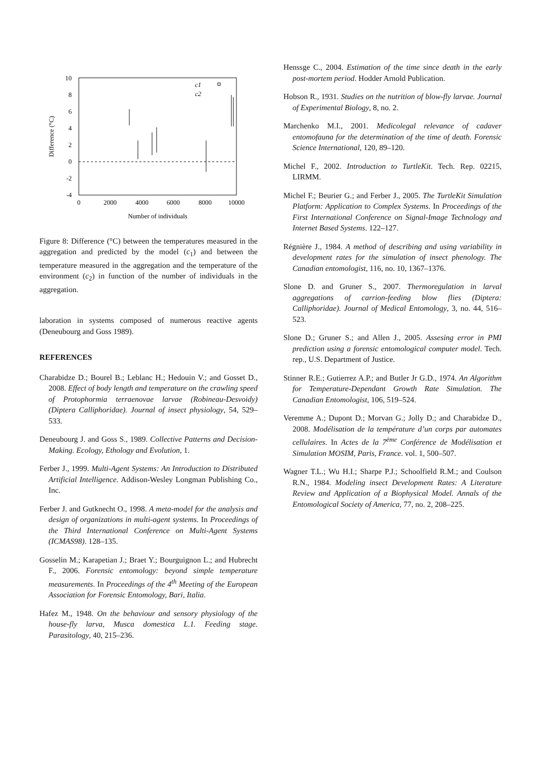10
8
6
4
2
0
-2
-4
0
2000
4000
6000
8000
10000
Number of individuals
Difference (°C)
c1
c2
Figure 8: Difference (°C) between the temperatures measured in the aggregation and predicted by the model (c<sub>1</sub>) and between the temperature measured in the aggregation and the temperature of the environment (c<sub>2</sub>) in function of the number of individuals in the aggregation.
laboration in systems composed of numerous reactive agents (Deneubourg and Goss 1989).
REFERENCES
Charabidze D.; Bourel B.; Leblanc H.; Hedouin V.; and Gosset D., 2008. Effect of body length and temperature on the crawling speed of Protophormia terraenovae larvae (Robineau-Desvoidy) (Diptera Calliphoridae). Journal of insect physiology, 54, 529–533.
Deneubourg J. and Goss S., 1989. Collective Patterns and Decision-Making. Ecology, Ethology and Evolution, 1.
Ferber J., 1999. Multi-Agent Systems: An Introduction to Distributed Artificial Intelligence. Addison-Wesley Longman Publishing Co., Inc.
Ferber J. and Gutknecht O., 1998. A meta-model for the analysis and design of organizations in multi-agent systems. In Proceedings of the Third International Conference on Multi-Agent Systems (ICMAS98). 128–135.
Gosselin M.; Karapetian J.; Braet Y.; Bourguignon L.; and Hubrecht F., 2006. Forensic entomology: beyond simple temperature measurements. In Proceedings of the 4<sup>th</sup> Meeting of the European Association for Forensic Entomology, Bari, Italia.
Hafez M., 1948. On the behaviour and sensory physiology of the house-fly larva, Musca domestica L.1. Feeding stage. Parasitology, 40, 215–236.
Henssge C., 2004. Estimation of the time since death in the early post-mortem period. Hodder Arnold Publication.
Hobson R., 1931. Studies on the nutrition of blow-fly larvae. Journal of Experimental Biology, 8, no. 2.
Marchenko M.I., 2001. Medicolegal relevance of cadaver entomofauna for the determination of the time of death. Forensic Science International, 120, 89–120.
Michel F., 2002. Introduction to TurtleKit. Tech. Rep. 02215, LIRMM.
Michel F.; Beurier G.; and Ferber J., 2005. The TurtleKit Simulation Platform: Application to Complex Systems. In Proceedings of the First International Conference on Signal-Image Technology and Internet Based Systems. 122–127.
Régnière J., 1984. A method of describing and using variability in development rates for the simulation of insect phenology. The Canadian entomologist, 116, no. 10, 1367–1376.
Slone D. and Gruner S., 2007. Thermoregulation in larval aggregations of carrion-feeding blow flies (Diptera: Calliphoridae). Journal of Medical Entomology, 3, no. 44, 516–523.
Slone D.; Gruner S.; and Allen J., 2005. Assesing error in PMI prediction using a forensic entomological computer model. Tech. rep., U.S. Department of Justice.
Stinner R.E.; Gutierrez A.P.; and Butler Jr G.D., 1974. An Algorithm for Temperature-Dependant Growth Rate Simulation. The Canadian Entomologist, 106, 519–524.
Veremme A.; Dupont D.; Morvan G.; Jolly D.; and Charabidze D., 2008. Modélisation de la température d’un corps par automates cellulaires. In Actes de la 7<sup>ème</sup> Conférence de Modélisation et Simulation MOSIM, Paris, France. vol. 1, 500–507.
Wagner T.L.; Wu H.I.; Sharpe P.J.; Schoolfield R.M.; and Coulson R.N., 1984. Modeling insect Development Rates: A Literature Review and Application of a Biophysical Model. Annals of the Entomological Society of America, 77, no. 2, 208–225.